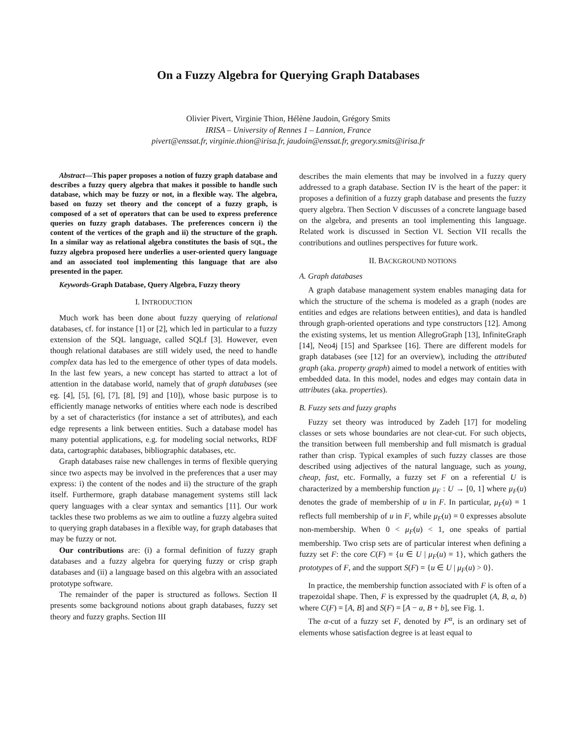On a Fuzzy Algebra for Querying Graph Databases
Olivier Pivert, Virginie Thion, Hélène Jaudoin, Grégory Smits
IRISA – University of Rennes 1 – Lannion, France
pivert@enssat.fr, virginie.thion@irisa.fr, jaudoin@enssat.fr, gregory.smits@irisa.fr
Abstract—This paper proposes a notion of fuzzy graph database and describes a fuzzy query algebra that makes it possible to handle such database, which may be fuzzy or not, in a flexible way. The algebra, based on fuzzy set theory and the concept of a fuzzy graph, is composed of a set of operators that can be used to express preference queries on fuzzy graph databases. The preferences concern i) the content of the vertices of the graph and ii) the structure of the graph. In a similar way as relational algebra constitutes the basis of SQL, the fuzzy algebra proposed here underlies a user-oriented query language and an associated tool implementing this language that are also presented in the paper.
Keywords-Graph Database, Query Algebra, Fuzzy theory
I. INTRODUCTION
Much work has been done about fuzzy querying of relational databases, cf. for instance [1] or [2], which led in particular to a fuzzy extension of the SQL language, called SQLf [3]. However, even though relational databases are still widely used, the need to handle complex data has led to the emergence of other types of data models. In the last few years, a new concept has started to attract a lot of attention in the database world, namely that of graph databases (see eg. [4], [5], [6], [7], [8], [9] and [10]), whose basic purpose is to efficiently manage networks of entities where each node is described by a set of characteristics (for instance a set of attributes), and each edge represents a link between entities. Such a database model has many potential applications, e.g. for modeling social networks, RDF data, cartographic databases, bibliographic databases, etc.
Graph databases raise new challenges in terms of flexible querying since two aspects may be involved in the preferences that a user may express: i) the content of the nodes and ii) the structure of the graph itself. Furthermore, graph database management systems still lack query languages with a clear syntax and semantics [11]. Our work tackles these two problems as we aim to outline a fuzzy algebra suited to querying graph databases in a flexible way, for graph databases that may be fuzzy or not.
Our contributions are: (i) a formal definition of fuzzy graph databases and a fuzzy algebra for querying fuzzy or crisp graph databases and (ii) a language based on this algebra with an associated prototype software.
The remainder of the paper is structured as follows. Section II presents some background notions about graph databases, fuzzy set theory and fuzzy graphs. Section III
describes the main elements that may be involved in a fuzzy query addressed to a graph database. Section IV is the heart of the paper: it proposes a definition of a fuzzy graph database and presents the fuzzy query algebra. Then Section V discusses of a concrete language based on the algebra, and presents an tool implementing this language. Related work is discussed in Section VI. Section VII recalls the contributions and outlines perspectives for future work.
II. BACKGROUND NOTIONS
A. Graph databases
A graph database management system enables managing data for which the structure of the schema is modeled as a graph (nodes are entities and edges are relations between entities), and data is handled through graph-oriented operations and type constructors [12]. Among the existing systems, let us mention AllegroGraph [13], InfiniteGraph [14], Neo4j [15] and Sparksee [16]. There are different models for graph databases (see [12] for an overview), including the attributed graph (aka. property graph) aimed to model a network of entities with embedded data. In this model, nodes and edges may contain data in attributes (aka. properties).
B. Fuzzy sets and fuzzy graphs
Fuzzy set theory was introduced by Zadeh [17] for modeling classes or sets whose boundaries are not clear-cut. For such objects, the transition between full membership and full mismatch is gradual rather than crisp. Typical examples of such fuzzy classes are those described using adjectives of the natural language, such as young, cheap, fast, etc. Formally, a fuzzy set F on a referential U is characterized by a membership function μ<sub>F</sub> : U → [0, 1] where μ<sub>F</sub>(u) denotes the grade of membership of u in F. In particular, μ<sub>F</sub>(u) = 1 reflects full membership of u in F, while μ<sub>F</sub>(u) = 0 expresses absolute non-membership. When 0 < μ<sub>F</sub>(u) < 1, one speaks of partial membership. Two crisp sets are of particular interest when defining a fuzzy set F: the core C(F) = {u ∈ U | μ<sub>F</sub>(u) = 1}, which gathers the prototypes of F, and the support S(F) = {u ∈ U | μ<sub>F</sub>(u) > 0}.
In practice, the membership function associated with F is often of a trapezoidal shape. Then, F is expressed by the quadruplet (A, B, a, b) where C(F) = [A, B] and S(F) = [A − a, B + b], see Fig. 1.
The α-cut of a fuzzy set F, denoted by F<sup>α</sup>, is an ordinary set of elements whose satisfaction degree is at least equal to